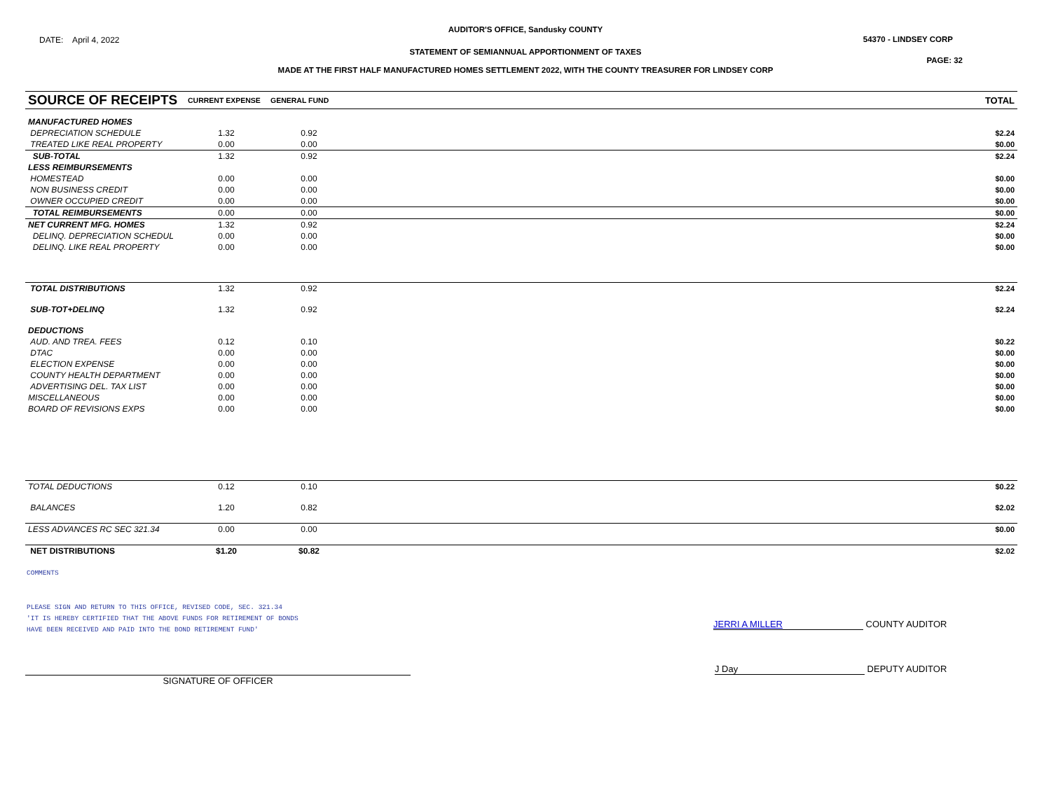AUDITOR'S OFFICE, Sandusky COUNTY
DATE: April 4, 2022 54370 - LINDSEY CORP
STATEMENT OF SEMIANNUAL APPORTIONMENT OF TAXES
PAGE: 32
MADE AT THE FIRST HALF MANUFACTURED HOMES SETTLEMENT 2022, WITH THE COUNTY TREASURER FOR LINDSEY CORP
| SOURCE OF RECEIPTS | CURRENT EXPENSE | GENERAL FUND | | TOTAL |
| --- | --- | --- | --- | --- |
| MANUFACTURED HOMES | | | | |
| DEPRECIATION SCHEDULE | 1.32 | 0.92 | | $2.24 |
| TREATED LIKE REAL PROPERTY | 0.00 | 0.00 | | $0.00 |
| SUB-TOTAL | 1.32 | 0.92 | | $2.24 |
| LESS REIMBURSEMENTS | | | | |
| HOMESTEAD | 0.00 | 0.00 | | $0.00 |
| NON BUSINESS CREDIT | 0.00 | 0.00 | | $0.00 |
| OWNER OCCUPIED CREDIT | 0.00 | 0.00 | | $0.00 |
| TOTAL REIMBURSEMENTS | 0.00 | 0.00 | | $0.00 |
| NET CURRENT MFG. HOMES | 1.32 | 0.92 | | $2.24 |
| DELINQ. DEPRECIATION SCHEDUL | 0.00 | 0.00 | | $0.00 |
| DELINQ. LIKE REAL PROPERTY | 0.00 | 0.00 | | $0.00 |
| TOTAL DISTRIBUTIONS | 1.32 | 0.92 | | $2.24 |
| SUB-TOT+DELINQ | 1.32 | 0.92 | | $2.24 |
| DEDUCTIONS | | | | |
| AUD. AND TREA. FEES | 0.12 | 0.10 | | $0.22 |
| DTAC | 0.00 | 0.00 | | $0.00 |
| ELECTION EXPENSE | 0.00 | 0.00 | | $0.00 |
| COUNTY HEALTH DEPARTMENT | 0.00 | 0.00 | | $0.00 |
| ADVERTISING DEL. TAX LIST | 0.00 | 0.00 | | $0.00 |
| MISCELLANEOUS | 0.00 | 0.00 | | $0.00 |
| BOARD OF REVISIONS EXPS | 0.00 | 0.00 | | $0.00 |
| TOTAL DEDUCTIONS | 0.12 | 0.10 | | $0.22 |
| BALANCES | 1.20 | 0.82 | | $2.02 |
| LESS ADVANCES RC SEC 321.34 | 0.00 | 0.00 | | $0.00 |
| NET DISTRIBUTIONS | $1.20 | $0.82 | | $2.02 |
COMMENTS
PLEASE SIGN AND RETURN TO THIS OFFICE, REVISED CODE, SEC. 321.34
'IT IS HEREBY CERTIFIED THAT THE ABOVE FUNDS FOR RETIREMENT OF BONDS
HAVE BEEN RECEIVED AND PAID INTO THE BOND RETIREMENT FUND'
JERRI A MILLER COUNTY AUDITOR
SIGNATURE OF OFFICER
J Day DEPUTY AUDITOR